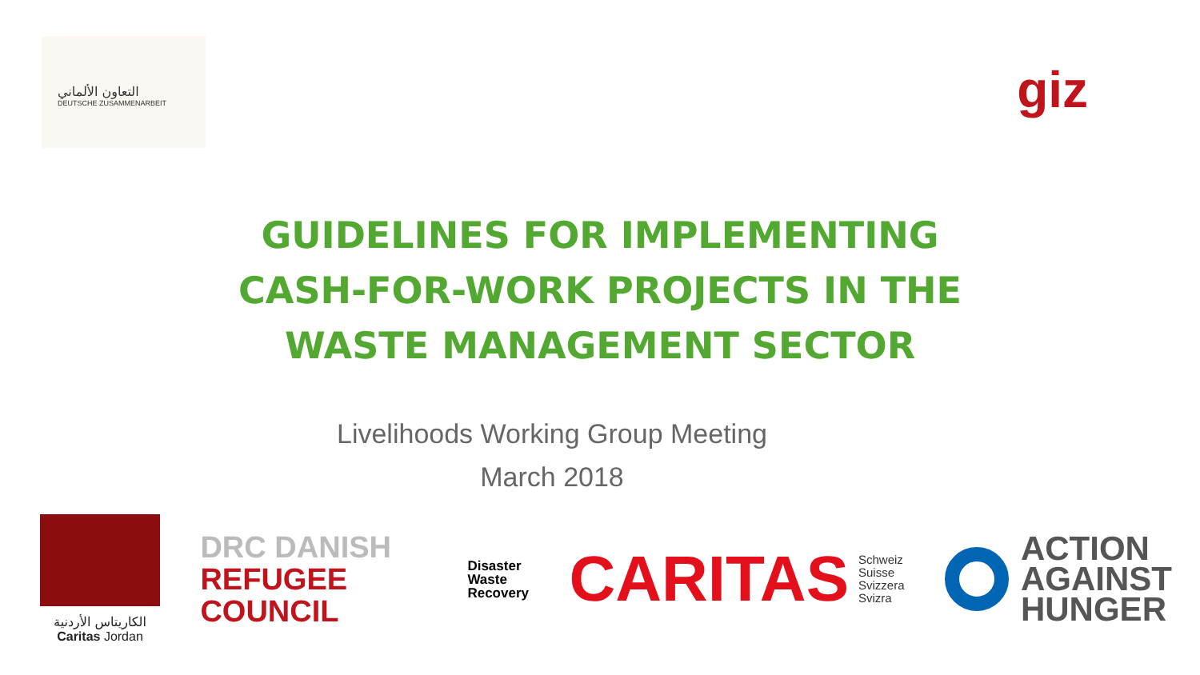التعاون الألماني
DEUTSCHE ZUSAMMENARBEIT
giz
GUIDELINES FOR IMPLEMENTING CASH-FOR-WORK PROJECTS IN THE WASTE MANAGEMENT SECTOR
Livelihoods Working Group Meeting
March 2018
الكاريتاس الأردنية
Caritas Jordan
DRC DANISH
REFUGEE
COUNCIL
Disaster
Waste
Recovery
CARITAS Schweiz
Suisse
Svizzera
Svizra
ACTION
AGAINST
HUNGER